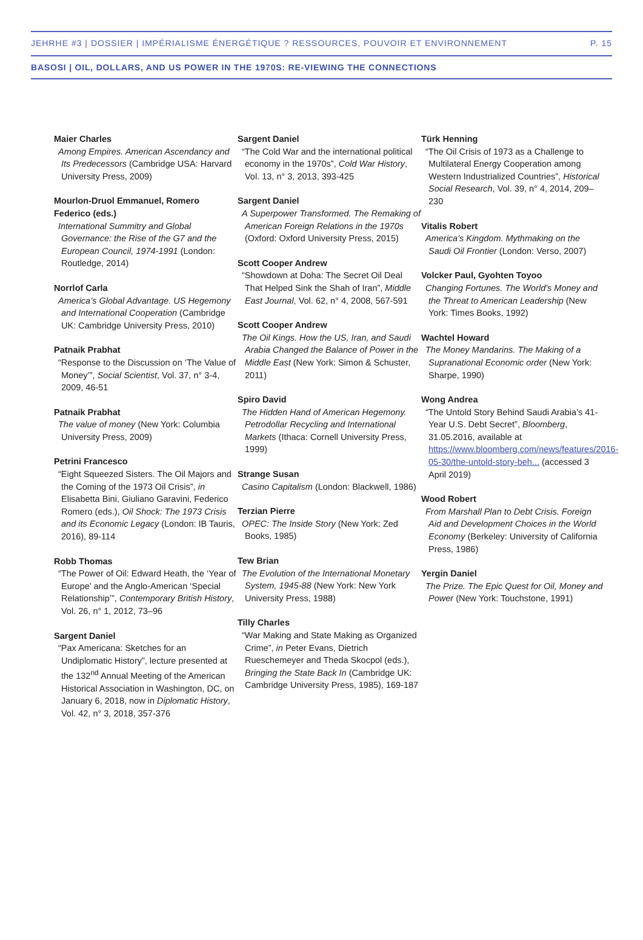JEHRHE #3 | DOSSIER | IMPÉRIALISME ÉNERGÉTIQUE ? RESSOURCES, POUVOIR ET ENVIRONNEMENT P. 15
BASOSI | OIL, DOLLARS, AND US POWER IN THE 1970S: RE-VIEWING THE CONNECTIONS
Maier Charles
Among Empires. American Ascendancy and Its Predecessors (Cambridge USA: Harvard University Press, 2009)
Mourlon-Druol Emmanuel, Romero Federico (eds.)
International Summitry and Global Governance: the Rise of the G7 and the European Council, 1974-1991 (London: Routledge, 2014)
Norrlof Carla
America’s Global Advantage. US Hegemony and International Cooperation (Cambridge UK: Cambridge University Press, 2010)
Patnaik Prabhat
“Response to the Discussion on ‘The Value of Money’”, Social Scientist, Vol. 37, n° 3-4, 2009, 46-51
Patnaik Prabhat
The value of money (New York: Columbia University Press, 2009)
Petrini Francesco
“Eight Squeezed Sisters. The Oil Majors and the Coming of the 1973 Oil Crisis”, in Elisabetta Bini, Giuliano Garavini, Federico Romero (eds.), Oil Shock: The 1973 Crisis and its Economic Legacy (London: IB Tauris, 2016), 89-114
Robb Thomas
“The Power of Oil: Edward Heath, the ‘Year of Europe’ and the Anglo-American ‘Special Relationship’”, Contemporary British History, Vol. 26, n° 1, 2012, 73–96
Sargent Daniel
“Pax Americana: Sketches for an Undiplomatic History”, lecture presented at the 132<sup>nd</sup> Annual Meeting of the American Historical Association in Washington, DC, on January 6, 2018, now in Diplomatic History, Vol. 42, n° 3, 2018, 357-376
Sargent Daniel
“The Cold War and the international political economy in the 1970s”, Cold War History, Vol. 13, n° 3, 2013, 393-425
Sargent Daniel
A Superpower Transformed. The Remaking of American Foreign Relations in the 1970s (Oxford: Oxford University Press, 2015)
Scott Cooper Andrew
“Showdown at Doha: The Secret Oil Deal That Helped Sink the Shah of Iran”, Middle East Journal, Vol. 62, n° 4, 2008, 567-591
Scott Cooper Andrew
The Oil Kings. How the US, Iran, and Saudi Arabia Changed the Balance of Power in the Middle East (New York: Simon & Schuster, 2011)
Spiro David
The Hidden Hand of American Hegemony. Petrodollar Recycling and International Markets (Ithaca: Cornell University Press, 1999)
Strange Susan
Casino Capitalism (London: Blackwell, 1986)
Terzian Pierre
OPEC: The Inside Story (New York: Zed Books, 1985)
Tew Brian
The Evolution of the International Monetary System, 1945-88 (New York: New York University Press, 1988)
Tilly Charles
“War Making and State Making as Organized Crime”, in Peter Evans, Dietrich Rueschemeyer and Theda Skocpol (eds.), Bringing the State Back In (Cambridge UK: Cambridge University Press, 1985), 169-187
Türk Henning
“The Oil Crisis of 1973 as a Challenge to Multilateral Energy Cooperation among Western Industrialized Countries”, Historical Social Research, Vol. 39, n° 4, 2014, 209–230
Vitalis Robert
America's Kingdom. Mythmaking on the Saudi Oil Frontier (London: Verso, 2007)
Volcker Paul, Gyohten Toyoo
Changing Fortunes. The World's Money and the Threat to American Leadership (New York: Times Books, 1992)
Wachtel Howard
The Money Mandarins. The Making of a Supranational Economic order (New York: Sharpe, 1990)
Wong Andrea
“The Untold Story Behind Saudi Arabia’s 41-Year U.S. Debt Secret”, Bloomberg, 31.05.2016, available at https://www.bloomberg.com/news/features/2016-05-30/the-untold-story-beh... (accessed 3 April 2019)
Wood Robert
From Marshall Plan to Debt Crisis. Foreign Aid and Development Choices in the World Economy (Berkeley: University of California Press, 1986)
Yergin Daniel
The Prize. The Epic Quest for Oil, Money and Power (New York: Touchstone, 1991)